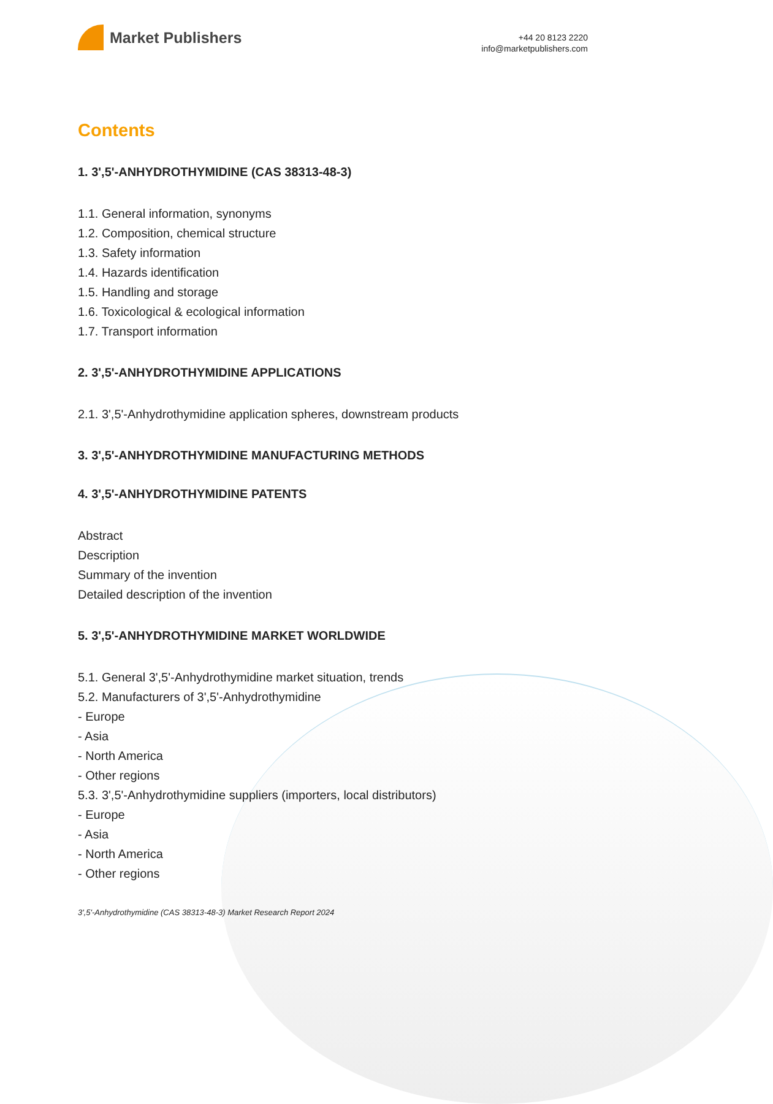Market Publishers
+44 20 8123 2220
info@marketpublishers.com
Contents
1. 3',5'-ANHYDROTHYMIDINE (CAS 38313-48-3)
1.1. General information, synonyms
1.2. Composition, chemical structure
1.3. Safety information
1.4. Hazards identification
1.5. Handling and storage
1.6. Toxicological & ecological information
1.7. Transport information
2. 3',5'-ANHYDROTHYMIDINE APPLICATIONS
2.1. 3',5'-Anhydrothymidine application spheres, downstream products
3. 3',5'-ANHYDROTHYMIDINE MANUFACTURING METHODS
4. 3',5'-ANHYDROTHYMIDINE PATENTS
Abstract
Description
Summary of the invention
Detailed description of the invention
5. 3',5'-ANHYDROTHYMIDINE MARKET WORLDWIDE
5.1. General 3',5'-Anhydrothymidine market situation, trends
5.2. Manufacturers of 3',5'-Anhydrothymidine
- Europe
- Asia
- North America
- Other regions
5.3. 3',5'-Anhydrothymidine suppliers (importers, local distributors)
- Europe
- Asia
- North America
- Other regions
3',5'-Anhydrothymidine (CAS 38313-48-3) Market Research Report 2024